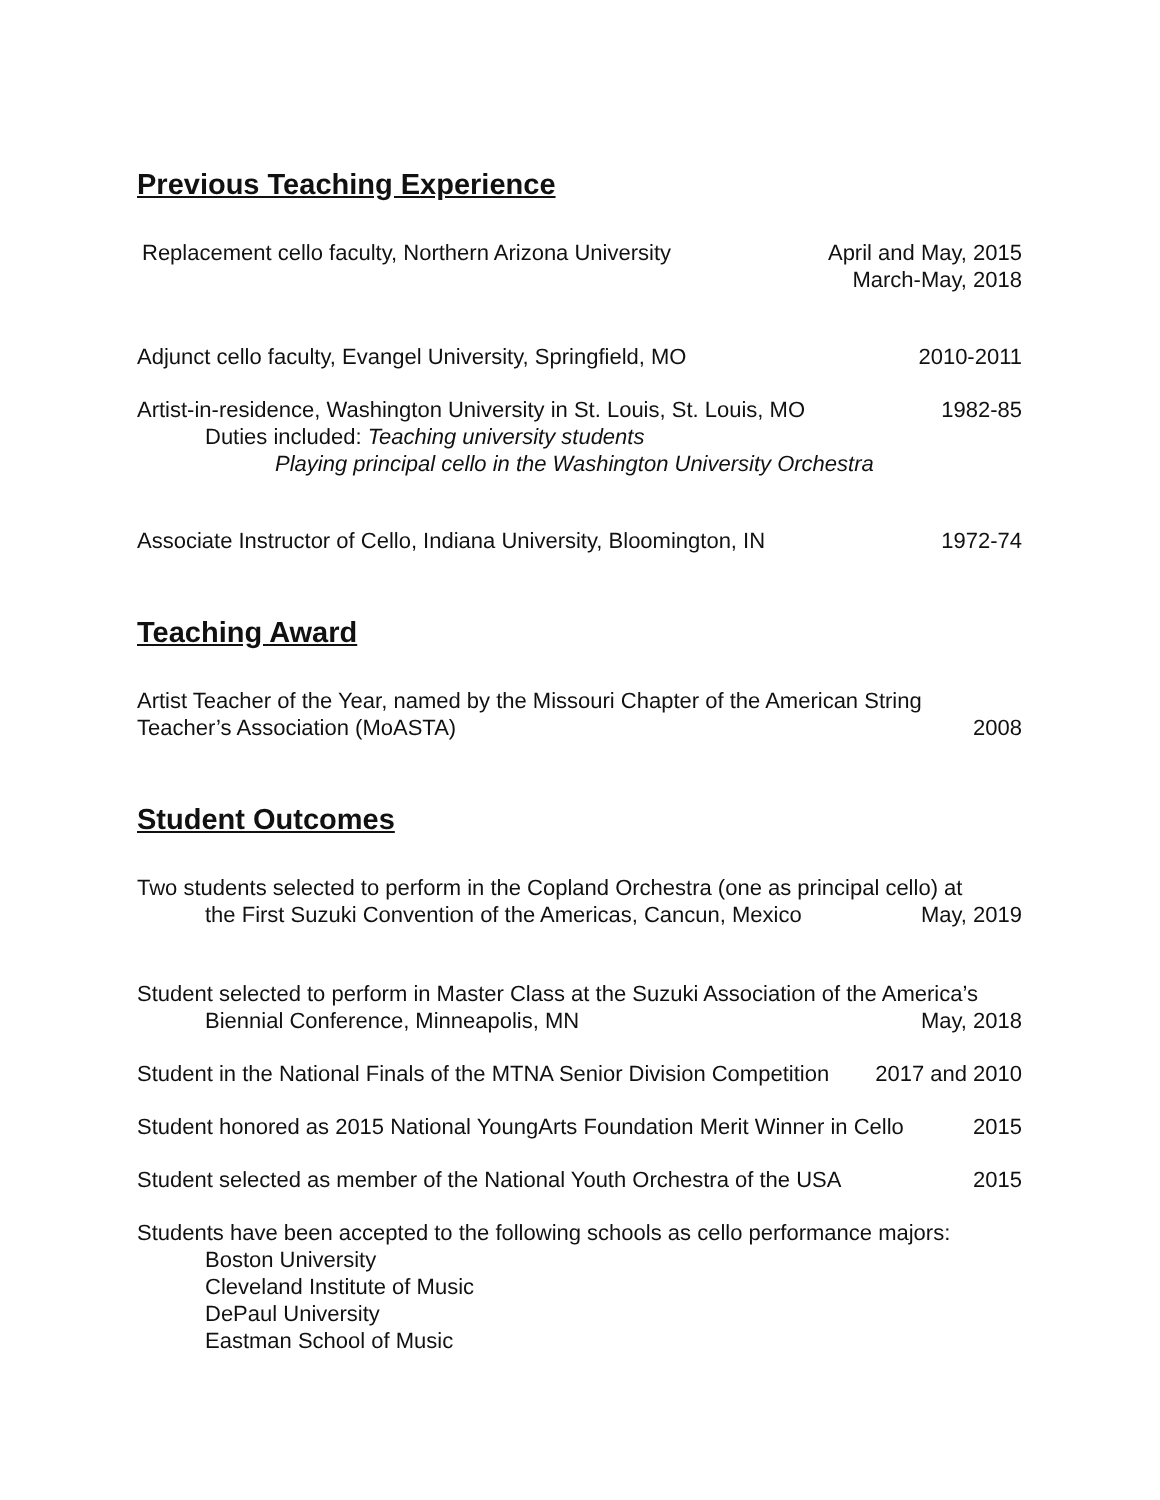Previous Teaching Experience
Replacement cello faculty, Northern Arizona University April and May, 2015
March-May, 2018
Adjunct cello faculty, Evangel University, Springfield, MO 2010-2011
Artist-in-residence, Washington University in St. Louis, St. Louis, MO 1982-85
Duties included: Teaching university students
Playing principal cello in the Washington University Orchestra
Associate Instructor of Cello, Indiana University, Bloomington, IN 1972-74
Teaching Award
Artist Teacher of the Year, named by the Missouri Chapter of the American String
Teacher’s Association (MoASTA) 2008
Student Outcomes
Two students selected to perform in the Copland Orchestra (one as principal cello) at
the First Suzuki Convention of the Americas, Cancun, Mexico May, 2019
Student selected to perform in Master Class at the Suzuki Association of the America’s
Biennial Conference, Minneapolis, MN May, 2018
Student in the National Finals of the MTNA Senior Division Competition 2017 and 2010
Student honored as 2015 National YoungArts Foundation Merit Winner in Cello 2015
Student selected as member of the National Youth Orchestra of the USA 2015
Students have been accepted to the following schools as cello performance majors:
Boston University
Cleveland Institute of Music
DePaul University
Eastman School of Music